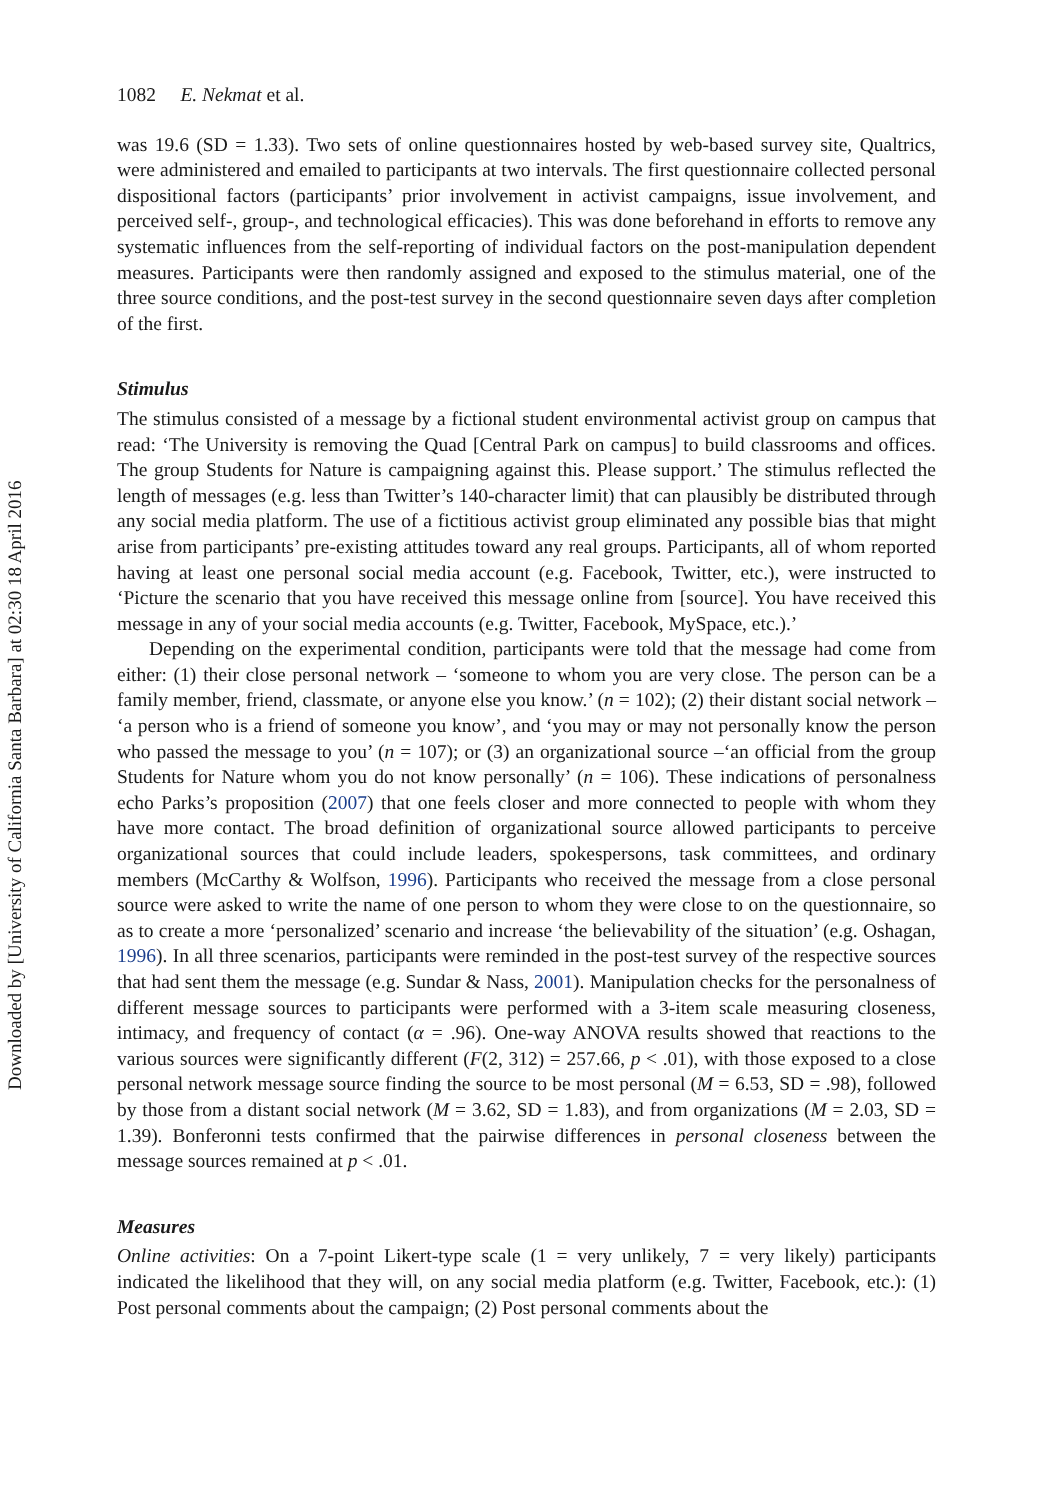Downloaded by [University of California Santa Barbara] at 02:30 18 April 2016
1082 E. Nekmat et al.
was 19.6 (SD = 1.33). Two sets of online questionnaires hosted by web-based survey site, Qualtrics, were administered and emailed to participants at two intervals. The first questionnaire collected personal dispositional factors (participants’ prior involvement in activist campaigns, issue involvement, and perceived self-, group-, and technological efficacies). This was done beforehand in efforts to remove any systematic influences from the self-reporting of individual factors on the post-manipulation dependent measures. Participants were then randomly assigned and exposed to the stimulus material, one of the three source conditions, and the post-test survey in the second questionnaire seven days after completion of the first.
Stimulus
The stimulus consisted of a message by a fictional student environmental activist group on campus that read: ‘The University is removing the Quad [Central Park on campus] to build classrooms and offices. The group Students for Nature is campaigning against this. Please support.’ The stimulus reflected the length of messages (e.g. less than Twitter’s 140-character limit) that can plausibly be distributed through any social media platform. The use of a fictitious activist group eliminated any possible bias that might arise from participants’ pre-existing attitudes toward any real groups. Participants, all of whom reported having at least one personal social media account (e.g. Facebook, Twitter, etc.), were instructed to ‘Picture the scenario that you have received this message online from [source]. You have received this message in any of your social media accounts (e.g. Twitter, Facebook, MySpace, etc.).’
Depending on the experimental condition, participants were told that the message had come from either: (1) their close personal network – ‘someone to whom you are very close. The person can be a family member, friend, classmate, or anyone else you know.’ (n = 102); (2) their distant social network – ‘a person who is a friend of someone you know’, and ‘you may or may not personally know the person who passed the message to you’ (n = 107); or (3) an organizational source –‘an official from the group Students for Nature whom you do not know personally’ (n = 106). These indications of personalness echo Parks’s proposition (2007) that one feels closer and more connected to people with whom they have more contact. The broad definition of organizational source allowed participants to perceive organizational sources that could include leaders, spokespersons, task committees, and ordinary members (McCarthy & Wolfson, 1996). Participants who received the message from a close personal source were asked to write the name of one person to whom they were close to on the questionnaire, so as to create a more ‘personalized’ scenario and increase ‘the believability of the situation’ (e.g. Oshagan, 1996). In all three scenarios, participants were reminded in the post-test survey of the respective sources that had sent them the message (e.g. Sundar & Nass, 2001). Manipulation checks for the personalness of different message sources to participants were performed with a 3-item scale measuring closeness, intimacy, and frequency of contact (α = .96). One-way ANOVA results showed that reactions to the various sources were significantly different (F(2, 312) = 257.66, p < .01), with those exposed to a close personal network message source finding the source to be most personal (M = 6.53, SD = .98), followed by those from a distant social network (M = 3.62, SD = 1.83), and from organizations (M = 2.03, SD = 1.39). Bonferonni tests confirmed that the pairwise differences in personal closeness between the message sources remained at p < .01.
Measures
Online activities: On a 7-point Likert-type scale (1 = very unlikely, 7 = very likely) participants indicated the likelihood that they will, on any social media platform (e.g. Twitter, Facebook, etc.): (1) Post personal comments about the campaign; (2) Post personal comments about the